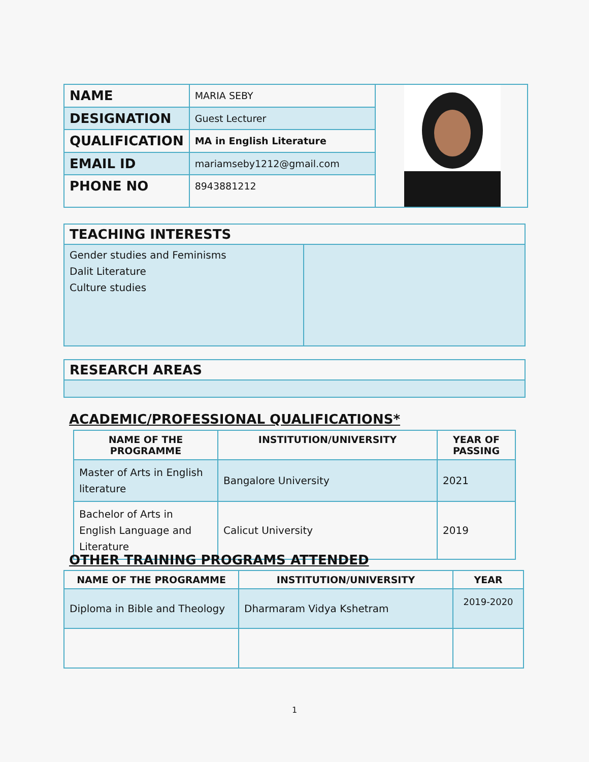| NAME | MARIA SEBY | |
| DESIGNATION | Guest Lecturer | |
| QUALIFICATION | MA in English Literature | |
| EMAIL ID | mariamseby1212@gmail.com | |
| PHONE NO | 8943881212 | |
| TEACHING INTERESTS | |
| Gender studies and Feminisms Dalit Literature Culture studies | |
| RESEARCH AREAS |
ACADEMIC/PROFESSIONAL QUALIFICATIONS*
| NAME OF THE PROGRAMME | INSTITUTION/UNIVERSITY | YEAR OF PASSING |
| --- | --- | --- |
| Master of Arts in English literature | Bangalore University | 2021 |
| Bachelor of Arts in English Language and Literature | Calicut University | 2019 |
OTHER TRAINING PROGRAMS ATTENDED
| NAME OF THE PROGRAMME | INSTITUTION/UNIVERSITY | YEAR |
| --- | --- | --- |
| Diploma in Bible and Theology | Dharmaram Vidya Kshetram | 2019-2020 |
1